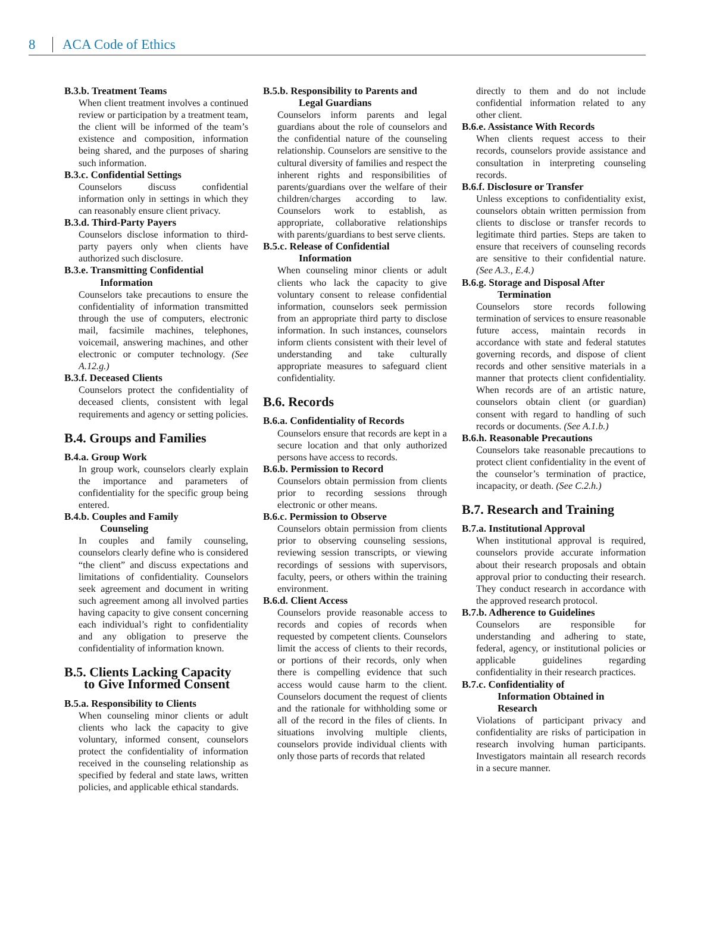8 ACA Code of Ethics
B.3.b. Treatment Teams
When client treatment involves a continued review or participation by a treatment team, the client will be informed of the team’s existence and composition, information being shared, and the purposes of sharing such information.
B.3.c. Confidential Settings
Counselors discuss confidential information only in settings in which they can reasonably ensure client privacy.
B.3.d. Third-Party Payers
Counselors disclose information to third-party payers only when clients have authorized such disclosure.
B.3.e. Transmitting Confidential
Information
Counselors take precautions to ensure the confidentiality of information transmitted through the use of computers, electronic mail, facsimile machines, telephones, voicemail, answering machines, and other electronic or computer technology. (See A.12.g.)
B.3.f. Deceased Clients
Counselors protect the confidentiality of deceased clients, consistent with legal requirements and agency or setting policies.
B.4. Groups and Families
B.4.a. Group Work
In group work, counselors clearly explain the importance and parameters of confidentiality for the specific group being entered.
B.4.b. Couples and Family
Counseling
In couples and family counseling, counselors clearly define who is considered “the client” and discuss expectations and limitations of confidentiality. Counselors seek agreement and document in writing such agreement among all involved parties having capacity to give consent concerning each individual’s right to confidentiality and any obligation to preserve the confidentiality of information known.
B.5. Clients Lacking Capacity
to Give Informed Consent
B.5.a. Responsibility to Clients
When counseling minor clients or adult clients who lack the capacity to give voluntary, informed consent, counselors protect the confidentiality of information received in the counseling relationship as specified by federal and state laws, written policies, and applicable ethical standards.
B.5.b. Responsibility to Parents and
Legal Guardians
Counselors inform parents and legal guardians about the role of counselors and the confidential nature of the counseling relationship. Counselors are sensitive to the cultural diversity of families and respect the inherent rights and responsibilities of parents/guardians over the welfare of their children/charges according to law. Counselors work to establish, as appropriate, collaborative relationships with parents/guardians to best serve clients.
B.5.c. Release of Confidential
Information
When counseling minor clients or adult clients who lack the capacity to give voluntary consent to release confidential information, counselors seek permission from an appropriate third party to disclose information. In such instances, counselors inform clients consistent with their level of understanding and take culturally appropriate measures to safeguard client confidentiality.
B.6. Records
B.6.a. Confidentiality of Records
Counselors ensure that records are kept in a secure location and that only authorized persons have access to records.
B.6.b. Permission to Record
Counselors obtain permission from clients prior to recording sessions through electronic or other means.
B.6.c. Permission to Observe
Counselors obtain permission from clients prior to observing counseling sessions, reviewing session transcripts, or viewing recordings of sessions with supervisors, faculty, peers, or others within the training environment.
B.6.d. Client Access
Counselors provide reasonable access to records and copies of records when requested by competent clients. Counselors limit the access of clients to their records, or portions of their records, only when there is compelling evidence that such access would cause harm to the client. Counselors document the request of clients and the rationale for withholding some or all of the record in the files of clients. In situations involving multiple clients, counselors provide individual clients with only those parts of records that related
directly to them and do not include confidential information related to any other client.
B.6.e. Assistance With Records
When clients request access to their records, counselors provide assistance and consultation in interpreting counseling records.
B.6.f. Disclosure or Transfer
Unless exceptions to confidentiality exist, counselors obtain written permission from clients to disclose or transfer records to legitimate third parties. Steps are taken to ensure that receivers of counseling records are sensitive to their confidential nature. (See A.3., E.4.)
B.6.g. Storage and Disposal After
Termination
Counselors store records following termination of services to ensure reasonable future access, maintain records in accordance with state and federal statutes governing records, and dispose of client records and other sensitive materials in a manner that protects client confidentiality. When records are of an artistic nature, counselors obtain client (or guardian) consent with regard to handling of such records or documents. (See A.1.b.)
B.6.h. Reasonable Precautions
Counselors take reasonable precautions to protect client confidentiality in the event of the counselor’s termination of practice, incapacity, or death. (See C.2.h.)
B.7. Research and Training
B.7.a. Institutional Approval
When institutional approval is required, counselors provide accurate information about their research proposals and obtain approval prior to conducting their research. They conduct research in accordance with the approved research protocol.
B.7.b. Adherence to Guidelines
Counselors are responsible for understanding and adhering to state, federal, agency, or institutional policies or applicable guidelines regarding confidentiality in their research practices.
B.7.c. Confidentiality of
Information Obtained in
Research
Violations of participant privacy and confidentiality are risks of participation in research involving human participants. Investigators maintain all research records in a secure manner.